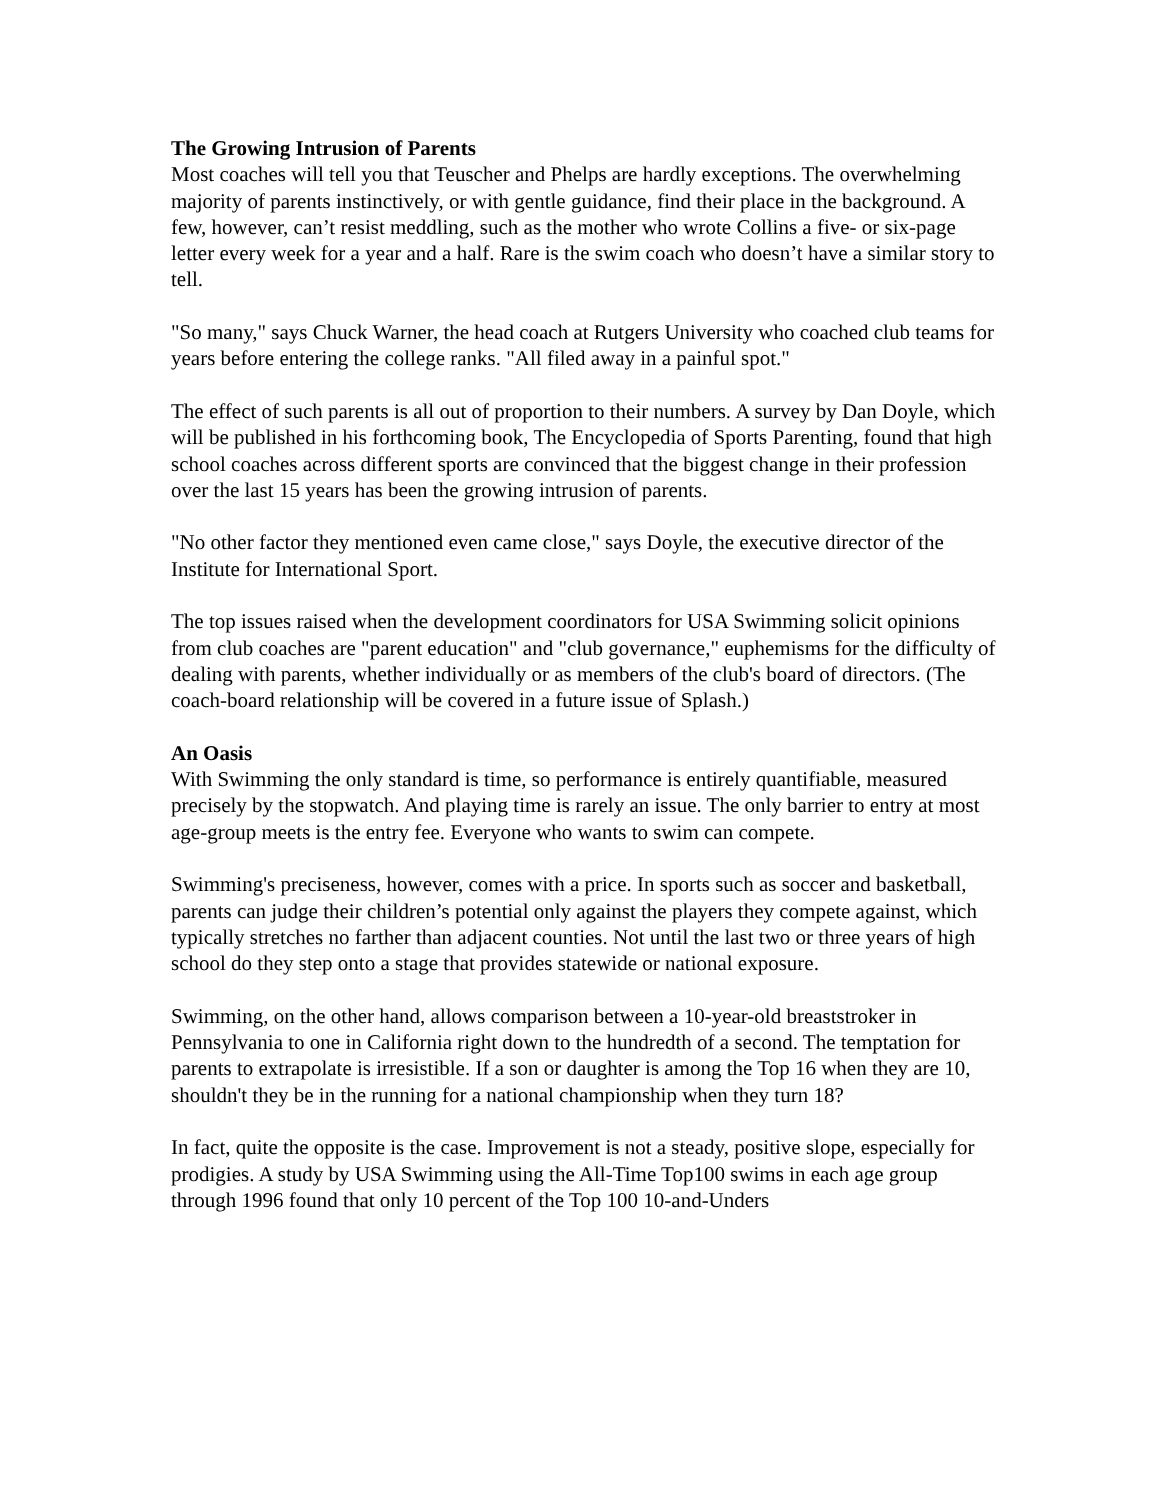The Growing Intrusion of Parents
Most coaches will tell you that Teuscher and Phelps are hardly exceptions. The overwhelming majority of parents instinctively, or with gentle guidance, find their place in the background. A few, however, can’t resist meddling, such as the mother who wrote Collins a five- or six-page letter every week for a year and a half. Rare is the swim coach who doesn’t have a similar story to tell.
"So many," says Chuck Warner, the head coach at Rutgers University who coached club teams for years before entering the college ranks. "All filed away in a painful spot."
The effect of such parents is all out of proportion to their numbers. A survey by Dan Doyle, which will be published in his forthcoming book, The Encyclopedia of Sports Parenting, found that high school coaches across different sports are convinced that the biggest change in their profession over the last 15 years has been the growing intrusion of parents.
"No other factor they mentioned even came close," says Doyle, the executive director of the Institute for International Sport.
The top issues raised when the development coordinators for USA Swimming solicit opinions from club coaches are "parent education" and "club governance," euphemisms for the difficulty of dealing with parents, whether individually or as members of the club's board of directors. (The coach-board relationship will be covered in a future issue of Splash.)
An Oasis
With Swimming the only standard is time, so performance is entirely quantifiable, measured precisely by the stopwatch. And playing time is rarely an issue. The only barrier to entry at most age-group meets is the entry fee. Everyone who wants to swim can compete.
Swimming's preciseness, however, comes with a price. In sports such as soccer and basketball, parents can judge their children’s potential only against the players they compete against, which typically stretches no farther than adjacent counties. Not until the last two or three years of high school do they step onto a stage that provides statewide or national exposure.
Swimming, on the other hand, allows comparison between a 10-year-old breaststroker in Pennsylvania to one in California right down to the hundredth of a second. The temptation for parents to extrapolate is irresistible. If a son or daughter is among the Top 16 when they are 10, shouldn't they be in the running for a national championship when they turn 18?
In fact, quite the opposite is the case. Improvement is not a steady, positive slope, especially for prodigies. A study by USA Swimming using the All-Time Top100 swims in each age group through 1996 found that only 10 percent of the Top 100 10-and-Unders